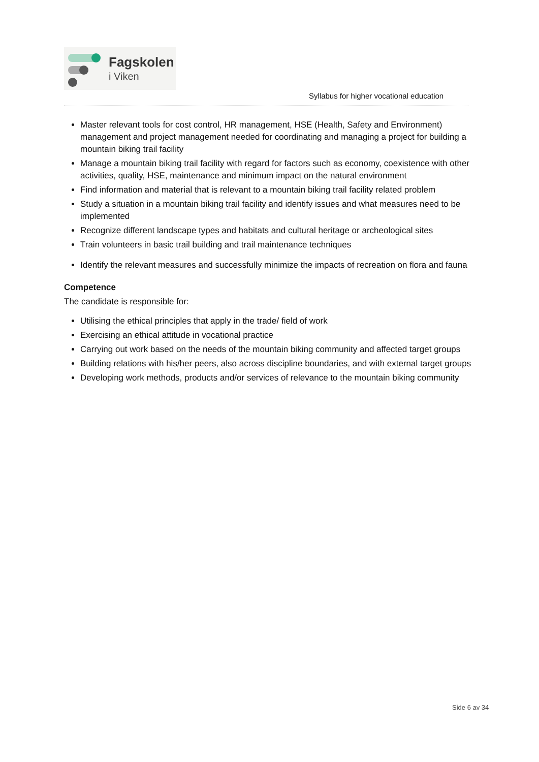Fagskolen
i Viken
Syllabus for higher vocational education
Master relevant tools for cost control, HR management, HSE (Health, Safety and Environment) management and project management needed for coordinating and managing a project for building a mountain biking trail facility
Manage a mountain biking trail facility with regard for factors such as economy, coexistence with other activities, quality, HSE, maintenance and minimum impact on the natural environment
Find information and material that is relevant to a mountain biking trail facility related problem
Study a situation in a mountain biking trail facility and identify issues and what measures need to be implemented
Recognize different landscape types and habitats and cultural heritage or archeological sites
Train volunteers in basic trail building and trail maintenance techniques
Identify the relevant measures and successfully minimize the impacts of recreation on flora and fauna
Competence
The candidate is responsible for:
Utilising the ethical principles that apply in the trade/ field of work
Exercising an ethical attitude in vocational practice
Carrying out work based on the needs of the mountain biking community and affected target groups
Building relations with his/her peers, also across discipline boundaries, and with external target groups
Developing work methods, products and/or services of relevance to the mountain biking community
Side 6 av 34